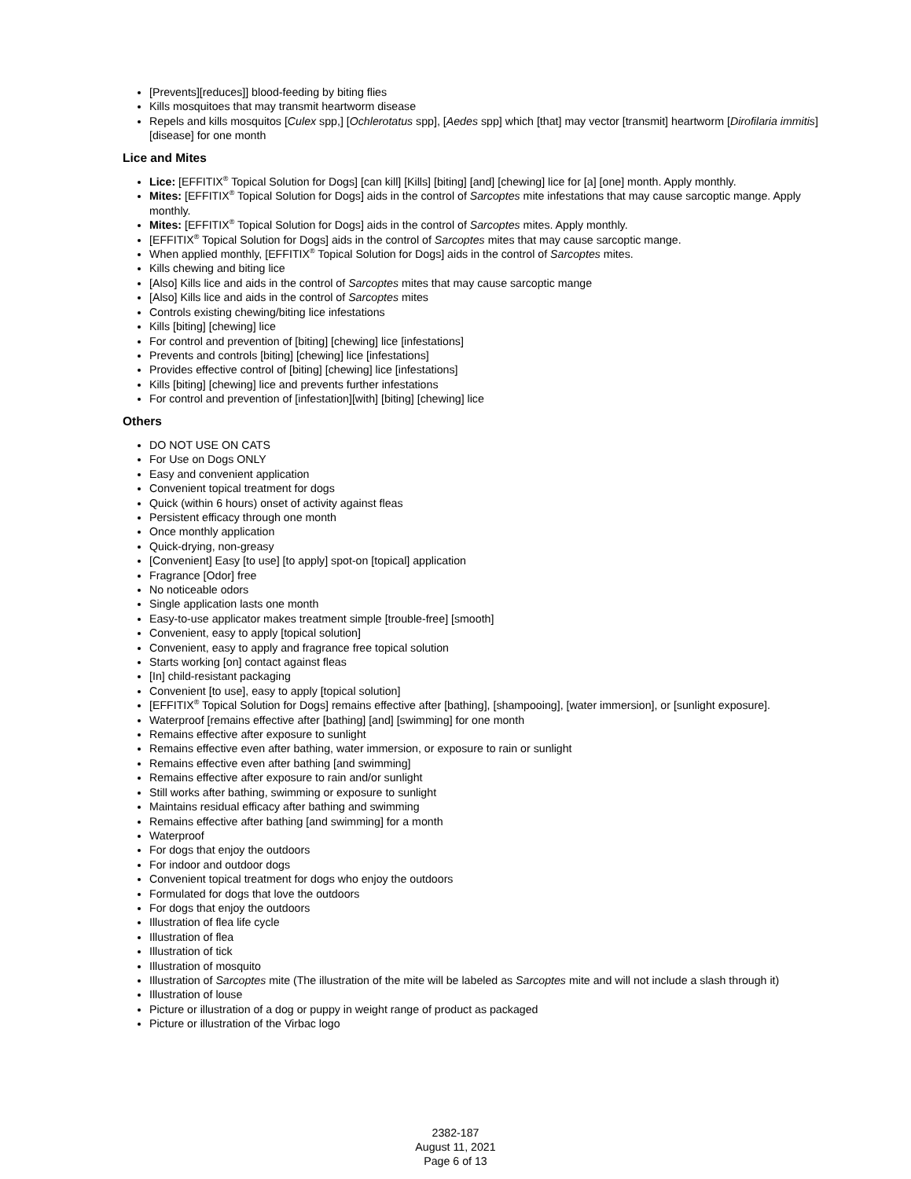[Prevents][reduces]] blood-feeding by biting flies
Kills mosquitoes that may transmit heartworm disease
Repels and kills mosquitos [Culex spp,] [Ochlerotatus spp], [Aedes spp] which [that] may vector [transmit] heartworm [Dirofilaria immitis] [disease] for one month
Lice and Mites
Lice: [EFFITIX<sup>®</sup> Topical Solution for Dogs] [can kill] [Kills] [biting] [and] [chewing] lice for [a] [one] month. Apply monthly.
Mites: [EFFITIX<sup>®</sup> Topical Solution for Dogs] aids in the control of Sarcoptes mite infestations that may cause sarcoptic mange. Apply monthly.
Mites: [EFFITIX<sup>®</sup> Topical Solution for Dogs] aids in the control of Sarcoptes mites. Apply monthly.
[EFFITIX<sup>®</sup> Topical Solution for Dogs] aids in the control of Sarcoptes mites that may cause sarcoptic mange.
When applied monthly, [EFFITIX<sup>®</sup> Topical Solution for Dogs] aids in the control of Sarcoptes mites.
Kills chewing and biting lice
[Also] Kills lice and aids in the control of Sarcoptes mites that may cause sarcoptic mange
[Also] Kills lice and aids in the control of Sarcoptes mites
Controls existing chewing/biting lice infestations
Kills [biting] [chewing] lice
For control and prevention of [biting] [chewing] lice [infestations]
Prevents and controls [biting] [chewing] lice [infestations]
Provides effective control of [biting] [chewing] lice [infestations]
Kills [biting] [chewing] lice and prevents further infestations
For control and prevention of [infestation][with] [biting] [chewing] lice
Others
DO NOT USE ON CATS
For Use on Dogs ONLY
Easy and convenient application
Convenient topical treatment for dogs
Quick (within 6 hours) onset of activity against fleas
Persistent efficacy through one month
Once monthly application
Quick-drying, non-greasy
[Convenient] Easy [to use] [to apply] spot-on [topical] application
Fragrance [Odor] free
No noticeable odors
Single application lasts one month
Easy-to-use applicator makes treatment simple [trouble-free] [smooth]
Convenient, easy to apply [topical solution]
Convenient, easy to apply and fragrance free topical solution
Starts working [on] contact against fleas
[In] child-resistant packaging
Convenient [to use], easy to apply [topical solution]
[EFFITIX<sup>®</sup> Topical Solution for Dogs] remains effective after [bathing], [shampooing], [water immersion], or [sunlight exposure].
Waterproof [remains effective after [bathing] [and] [swimming] for one month
Remains effective after exposure to sunlight
Remains effective even after bathing, water immersion, or exposure to rain or sunlight
Remains effective even after bathing [and swimming]
Remains effective after exposure to rain and/or sunlight
Still works after bathing, swimming or exposure to sunlight
Maintains residual efficacy after bathing and swimming
Remains effective after bathing [and swimming] for a month
Waterproof
For dogs that enjoy the outdoors
For indoor and outdoor dogs
Convenient topical treatment for dogs who enjoy the outdoors
Formulated for dogs that love the outdoors
For dogs that enjoy the outdoors
Illustration of flea life cycle
Illustration of flea
Illustration of tick
Illustration of mosquito
Illustration of Sarcoptes mite (The illustration of the mite will be labeled as Sarcoptes mite and will not include a slash through it)
Illustration of louse
Picture or illustration of a dog or puppy in weight range of product as packaged
Picture or illustration of the Virbac logo
2382-187
August 11, 2021
Page 6 of 13